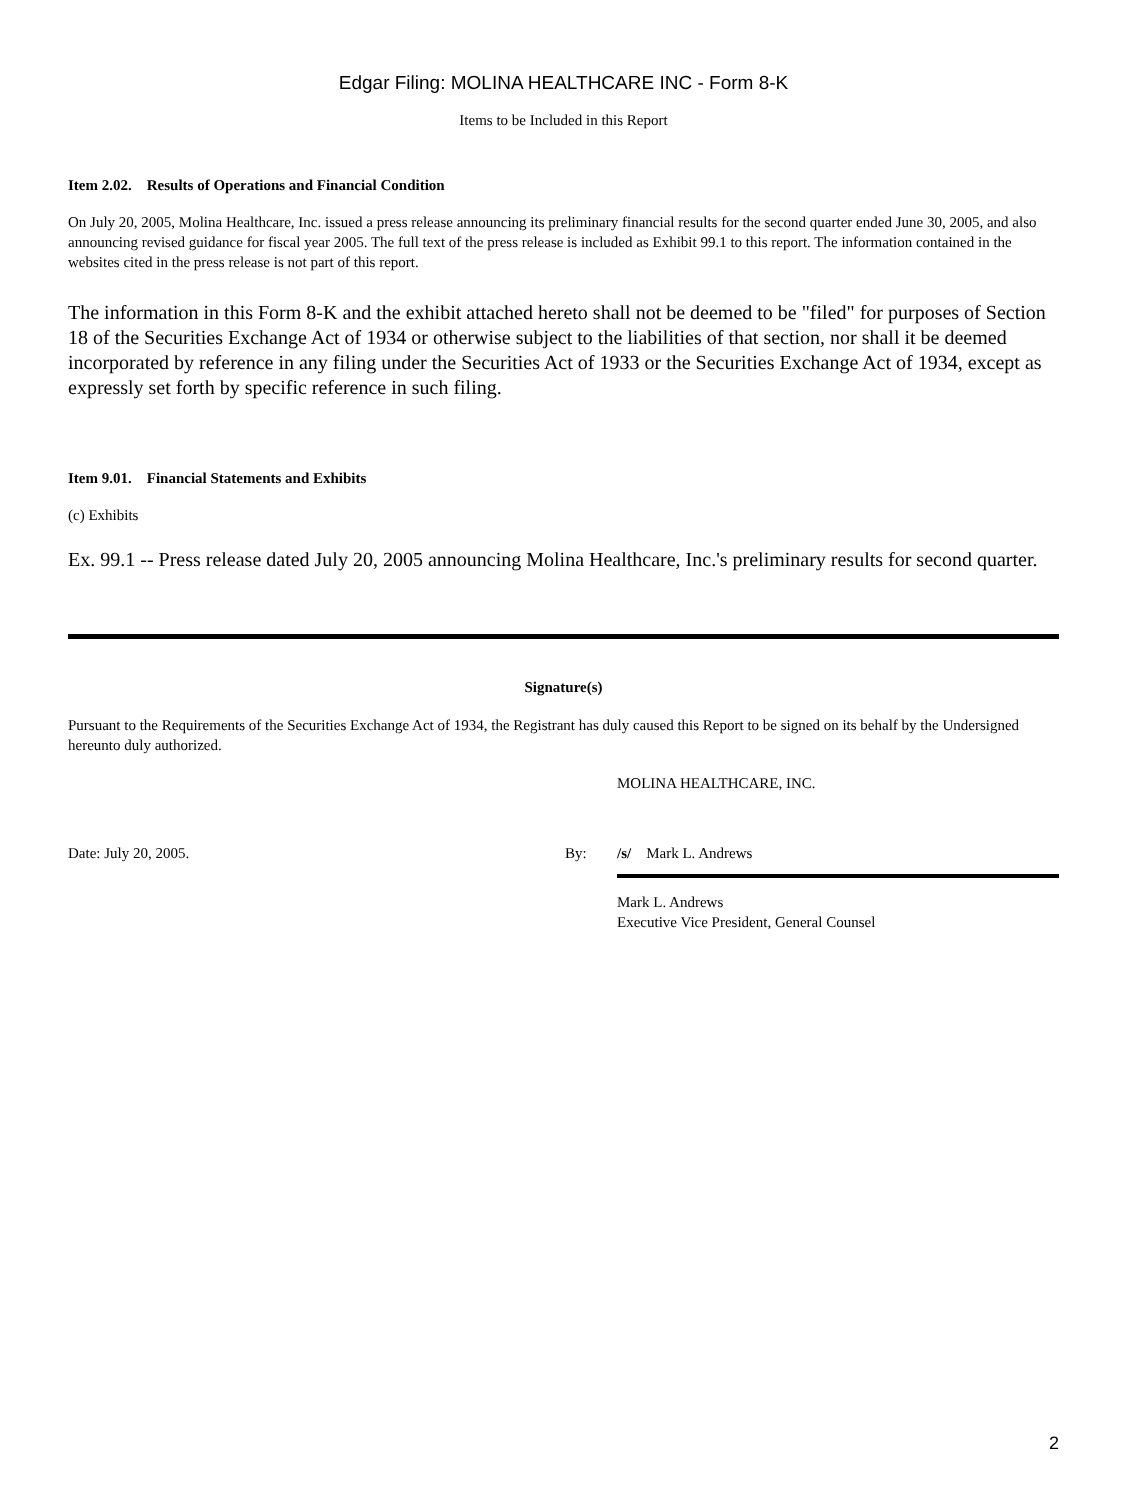Edgar Filing: MOLINA HEALTHCARE INC - Form 8-K
Items to be Included in this Report
Item 2.02. Results of Operations and Financial Condition
On July 20, 2005, Molina Healthcare, Inc. issued a press release announcing its preliminary financial results for the second quarter ended June 30, 2005, and also announcing revised guidance for fiscal year 2005. The full text of the press release is included as Exhibit 99.1 to this report. The information contained in the websites cited in the press release is not part of this report.
The information in this Form 8-K and the exhibit attached hereto shall not be deemed to be "filed" for purposes of Section 18 of the Securities Exchange Act of 1934 or otherwise subject to the liabilities of that section, nor shall it be deemed incorporated by reference in any filing under the Securities Act of 1933 or the Securities Exchange Act of 1934, except as expressly set forth by specific reference in such filing.
Item 9.01. Financial Statements and Exhibits
(c) Exhibits
Ex. 99.1 -- Press release dated July 20, 2005 announcing Molina Healthcare, Inc.'s preliminary results for second quarter.
Signature(s)
Pursuant to the Requirements of the Securities Exchange Act of 1934, the Registrant has duly caused this Report to be signed on its behalf by the Undersigned hereunto duly authorized.
MOLINA HEALTHCARE, INC.
Date: July 20, 2005. By: /s/ Mark L. Andrews
Mark L. Andrews
Executive Vice President, General Counsel
2